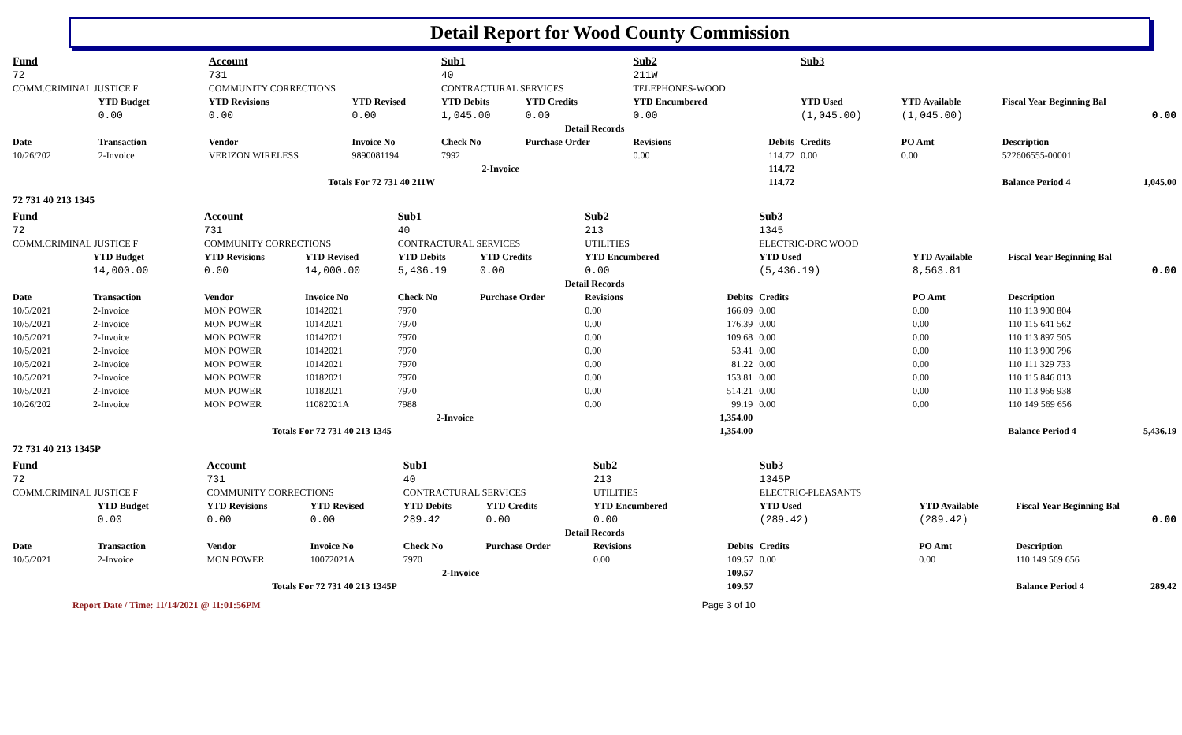Detail Report for Wood County Commission
| Fund | | Account | | Sub1 | | Sub2 | | Sub3 | | | | |
| --- | --- | --- | --- | --- | --- | --- | --- | --- | --- | --- | --- | --- |
| 72 | | 731 | | 40 | | 211W | | | | | | |
| COMM.CRIMINAL JUSTICE F | | COMMUNITY CORRECTIONS | | CONTRACTURAL SERVICES | | TELEPHONES-WOOD | | | | | | |
| | YTD Budget | YTD Revisions | YTD Revised | YTD Debits | YTD Credits | YTD Encumbered | | YTD Used | YTD Available | Fiscal Year Beginning Bal | | |
| | 0.00 | 0.00 | 0.00 | 1,045.00 | 0.00 | 0.00 | | (1,045.00) | (1,045.00) | 0.00 | | |
| Detail Records | | | | | | | | | | | | |
| Date | Transaction | Vendor | Invoice No | Check No | Purchase Order | Revisions | Debits | Credits | PO Amt | Description | | |
| 10/26/202 | 2-Invoice | VERIZON WIRELESS | 9890081194 | 7992 | | 0.00 | 114.72 | 0.00 | 0.00 | 522606555-00001 | | |
| 2-Invoice | | | | | | | 114.72 | | | | | |
| Totals For 72 731 40 211W | | | | | | | 114.72 | | | Balance Period 4 | | 1,045.00 |
72 731 40 213 1345
| Fund | | Account | | Sub1 | | Sub2 | | Sub3 | | | | |
| --- | --- | --- | --- | --- | --- | --- | --- | --- | --- | --- | --- | --- |
| 72 | | 731 | | 40 | | 213 | | 1345 | | | | |
| COMM.CRIMINAL JUSTICE F | | COMMUNITY CORRECTIONS | | CONTRACTURAL SERVICES | | UTILITIES | | ELECTRIC-DRC WOOD | | | | |
| | YTD Budget | YTD Revisions | YTD Revised | YTD Debits | YTD Credits | YTD Encumbered | | YTD Used | YTD Available | Fiscal Year Beginning Bal | | |
| | 14,000.00 | 0.00 | 14,000.00 | 5,436.19 | 0.00 | 0.00 | | (5,436.19) | 8,563.81 | 0.00 | | |
| Detail Records | | | | | | | | | | | | |
| Date | Transaction | Vendor | Invoice No | Check No | Purchase Order | Revisions | Debits | Credits | PO Amt | Description | | |
| 10/5/2021 | 2-Invoice | MON POWER | 10142021 | 7970 | | 0.00 | 166.09 | 0.00 | 0.00 | 110 113 900 804 | | |
| 10/5/2021 | 2-Invoice | MON POWER | 10142021 | 7970 | | 0.00 | 176.39 | 0.00 | 0.00 | 110 115 641 562 | | |
| 10/5/2021 | 2-Invoice | MON POWER | 10142021 | 7970 | | 0.00 | 109.68 | 0.00 | 0.00 | 110 113 897 505 | | |
| 10/5/2021 | 2-Invoice | MON POWER | 10142021 | 7970 | | 0.00 | 53.41 | 0.00 | 0.00 | 110 113 900 796 | | |
| 10/5/2021 | 2-Invoice | MON POWER | 10142021 | 7970 | | 0.00 | 81.22 | 0.00 | 0.00 | 110 111 329 733 | | |
| 10/5/2021 | 2-Invoice | MON POWER | 10182021 | 7970 | | 0.00 | 153.81 | 0.00 | 0.00 | 110 115 846 013 | | |
| 10/5/2021 | 2-Invoice | MON POWER | 10182021 | 7970 | | 0.00 | 514.21 | 0.00 | 0.00 | 110 113 966 938 | | |
| 10/26/202 | 2-Invoice | MON POWER | 11082021A | 7988 | | 0.00 | 99.19 | 0.00 | 0.00 | 110 149 569 656 | | |
| 2-Invoice | | | | | | | 1,354.00 | | | | | |
| Totals For 72 731 40 213 1345 | | | | | | | 1,354.00 | | | Balance Period 4 | | 5,436.19 |
72 731 40 213 1345P
| Fund | | Account | | Sub1 | | Sub2 | | Sub3 | | | | |
| --- | --- | --- | --- | --- | --- | --- | --- | --- | --- | --- | --- | --- |
| 72 | | 731 | | 40 | | 213 | | 1345P | | | | |
| COMM.CRIMINAL JUSTICE F | | COMMUNITY CORRECTIONS | | CONTRACTURAL SERVICES | | UTILITIES | | ELECTRIC-PLEASANTS | | | | |
| | YTD Budget | YTD Revisions | YTD Revised | YTD Debits | YTD Credits | YTD Encumbered | | YTD Used | YTD Available | Fiscal Year Beginning Bal | | |
| | 0.00 | 0.00 | 0.00 | 289.42 | 0.00 | 0.00 | | (289.42) | (289.42) | 0.00 | | |
| Detail Records | | | | | | | | | | | | |
| Date | Transaction | Vendor | Invoice No | Check No | Purchase Order | Revisions | Debits | Credits | PO Amt | Description | | |
| 10/5/2021 | 2-Invoice | MON POWER | 10072021A | 7970 | | 0.00 | 109.57 | 0.00 | 0.00 | 110 149 569 656 | | |
| 2-Invoice | | | | | | | 109.57 | | | | | |
| Totals For 72 731 40 213 1345P | | | | | | | 109.57 | | | Balance Period 4 | | 289.42 |
Report Date / Time: 11/14/2021 @ 11:01:56PM Page 3 of 10